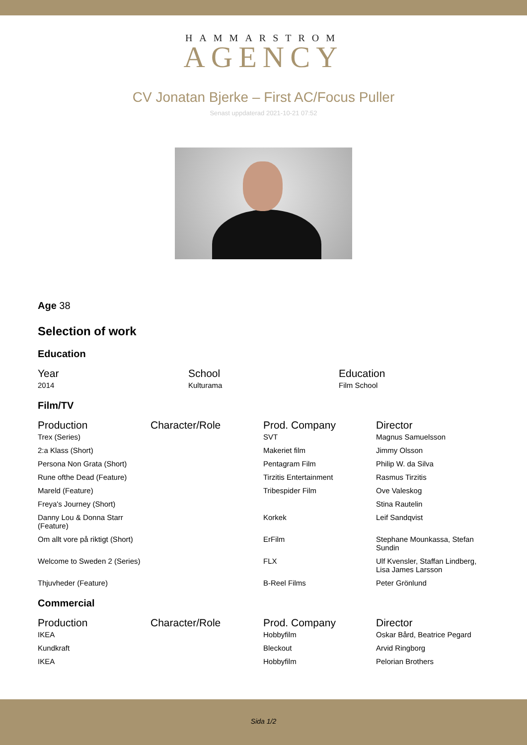HAMMARSTROM
AGENCY
CV Jonatan Bjerke – First AC/Focus Puller
Senast uppdaterad 2021-10-21 07:52
Age 38
Selection of work
Education
| Year | School | Education |
| --- | --- | --- |
| 2014 | Kulturama | Film School |
Film/TV
| Production | Character/Role | Prod. Company | Director |
| --- | --- | --- | --- |
| Trex (Series) | | SVT | Magnus Samuelsson |
| 2:a Klass (Short) | | Makeriet film | Jimmy Olsson |
| Persona Non Grata (Short) | | Pentagram Film | Philip W. da Silva |
| Rune ofthe Dead (Feature) | | Tirzitis Entertainment | Rasmus Tirzitis |
| Mareld (Feature) | | Tribespider Film | Ove Valeskog |
| Freya's Journey (Short) | | | Stina Rautelin |
| Danny Lou & Donna Starr (Feature) | | Korkek | Leif Sandqvist |
| Om allt vore på riktigt (Short) | | ErFilm | Stephane Mounkassa, Stefan Sundin |
| Welcome to Sweden 2 (Series) | | FLX | Ulf Kvensler, Staffan Lindberg, Lisa James Larsson |
| Thjuvheder (Feature) | | B-Reel Films | Peter Grönlund |
Commercial
| Production | Character/Role | Prod. Company | Director |
| --- | --- | --- | --- |
| IKEA | | Hobbyfilm | Oskar Bård, Beatrice Pegard |
| Kundkraft | | Bleckout | Arvid Ringborg |
| IKEA | | Hobbyfilm | Pelorian Brothers |
Sida 1/2